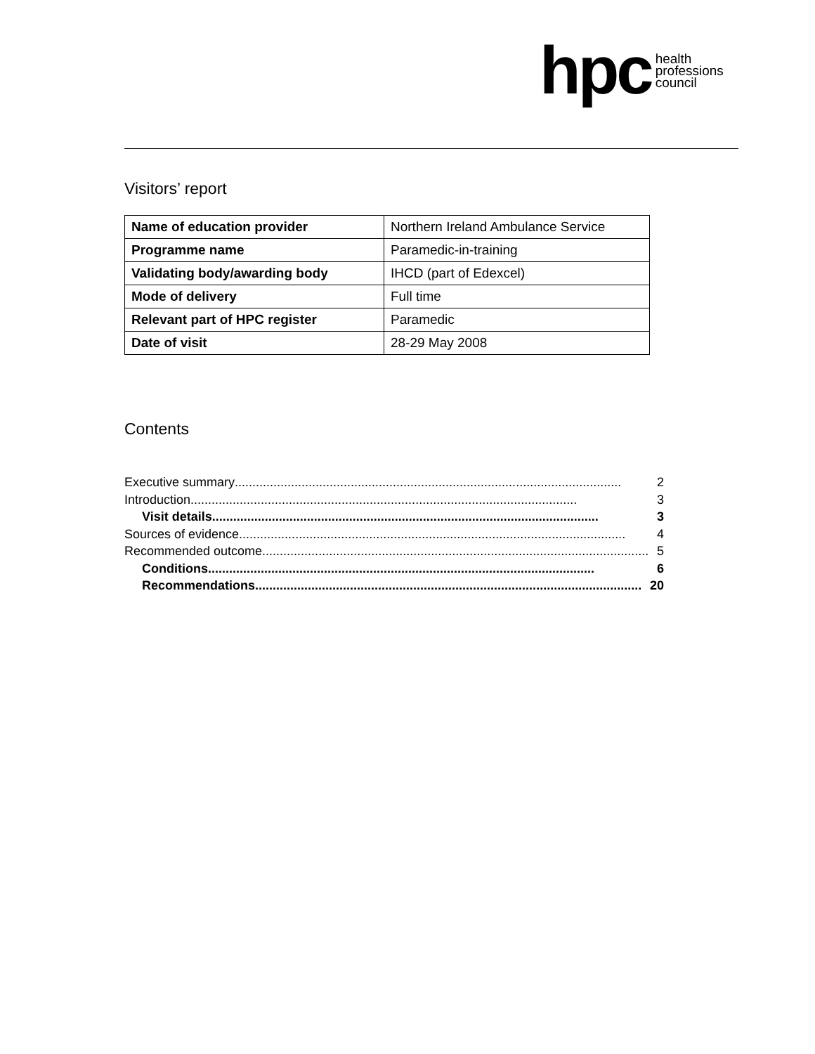hpc health
professions
council
Visitors’ report
| Name of education provider | Northern Ireland Ambulance Service |
| Programme name | Paramedic-in-training |
| Validating body/awarding body | IHCD (part of Edexcel) |
| Mode of delivery | Full time |
| Relevant part of HPC register | Paramedic |
| Date of visit | 28-29 May 2008 |
Contents
Executive summary.............................................................................................................. 2
Introduction .............................................................................................................. 3
Visit details.............................................................................................................. 3
Sources of evidence.............................................................................................................. 4
Recommended outcome .............................................................................................................. 5
Conditions .............................................................................................................. 6
Recommendations.............................................................................................................. 20